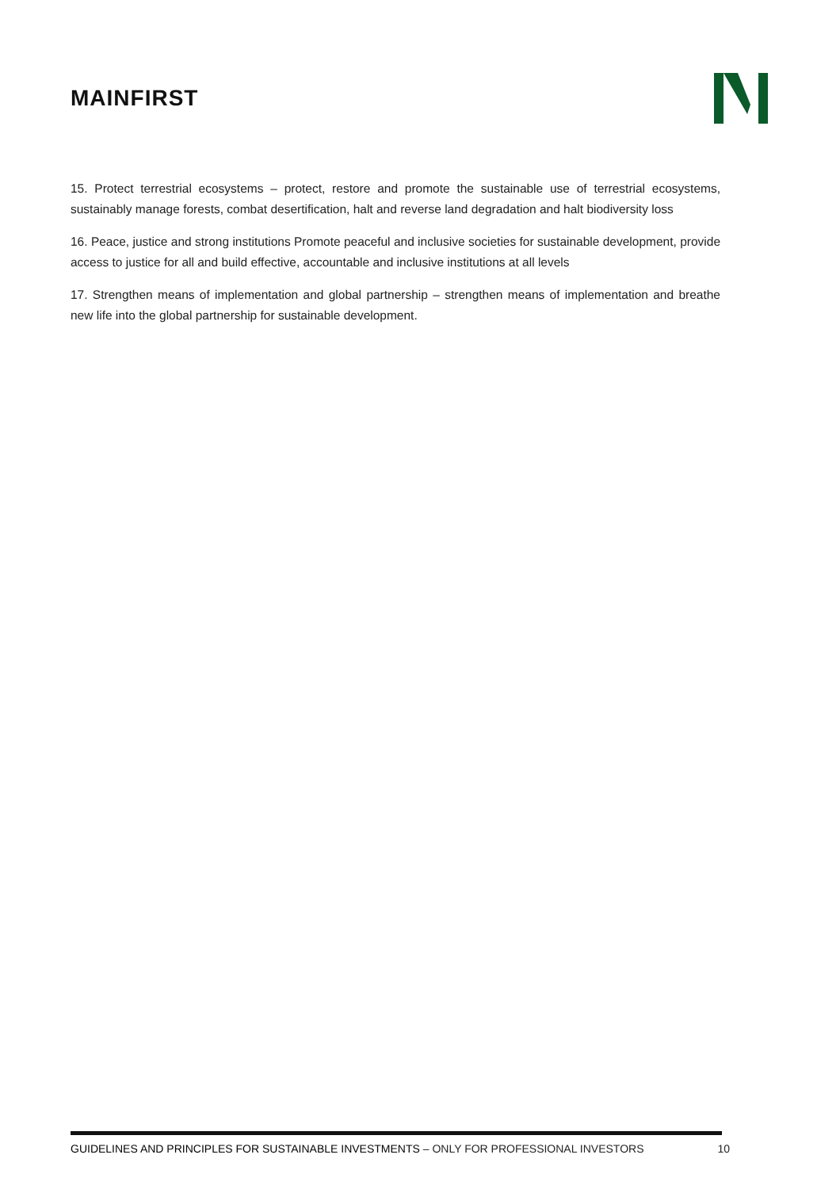MAINFIRST
15. Protect terrestrial ecosystems – protect, restore and promote the sustainable use of terrestrial ecosystems, sustainably manage forests, combat desertification, halt and reverse land degradation and halt biodiversity loss
16. Peace, justice and strong institutions Promote peaceful and inclusive societies for sustainable development, provide access to justice for all and build effective, accountable and inclusive institutions at all levels
17. Strengthen means of implementation and global partnership – strengthen means of implementation and breathe new life into the global partnership for sustainable development.
GUIDELINES AND PRINCIPLES FOR SUSTAINABLE INVESTMENTS – ONLY FOR PROFESSIONAL INVESTORS 10